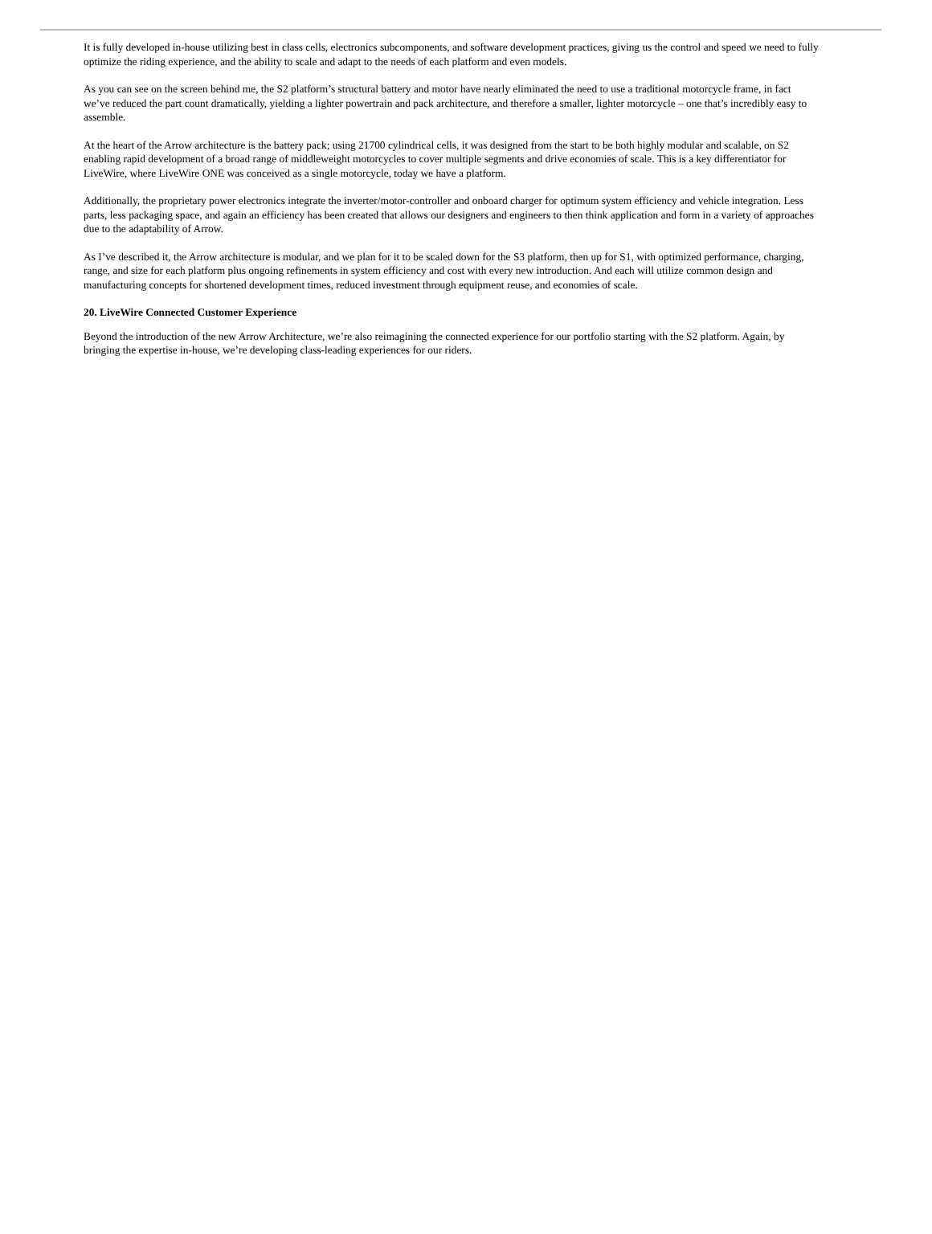It is fully developed in-house utilizing best in class cells, electronics subcomponents, and software development practices, giving us the control and speed we need to fully optimize the riding experience, and the ability to scale and adapt to the needs of each platform and even models.
As you can see on the screen behind me, the S2 platform’s structural battery and motor have nearly eliminated the need to use a traditional motorcycle frame, in fact we’ve reduced the part count dramatically, yielding a lighter powertrain and pack architecture, and therefore a smaller, lighter motorcycle – one that’s incredibly easy to assemble.
At the heart of the Arrow architecture is the battery pack; using 21700 cylindrical cells, it was designed from the start to be both highly modular and scalable, on S2 enabling rapid development of a broad range of middleweight motorcycles to cover multiple segments and drive economies of scale. This is a key differentiator for LiveWire, where LiveWire ONE was conceived as a single motorcycle, today we have a platform.
Additionally, the proprietary power electronics integrate the inverter/motor-controller and onboard charger for optimum system efficiency and vehicle integration. Less parts, less packaging space, and again an efficiency has been created that allows our designers and engineers to then think application and form in a variety of approaches due to the adaptability of Arrow.
As I’ve described it, the Arrow architecture is modular, and we plan for it to be scaled down for the S3 platform, then up for S1, with optimized performance, charging, range, and size for each platform plus ongoing refinements in system efficiency and cost with every new introduction. And each will utilize common design and manufacturing concepts for shortened development times, reduced investment through equipment reuse, and economies of scale.
20. LiveWire Connected Customer Experience
Beyond the introduction of the new Arrow Architecture, we’re also reimagining the connected experience for our portfolio starting with the S2 platform. Again, by bringing the expertise in-house, we’re developing class-leading experiences for our riders.